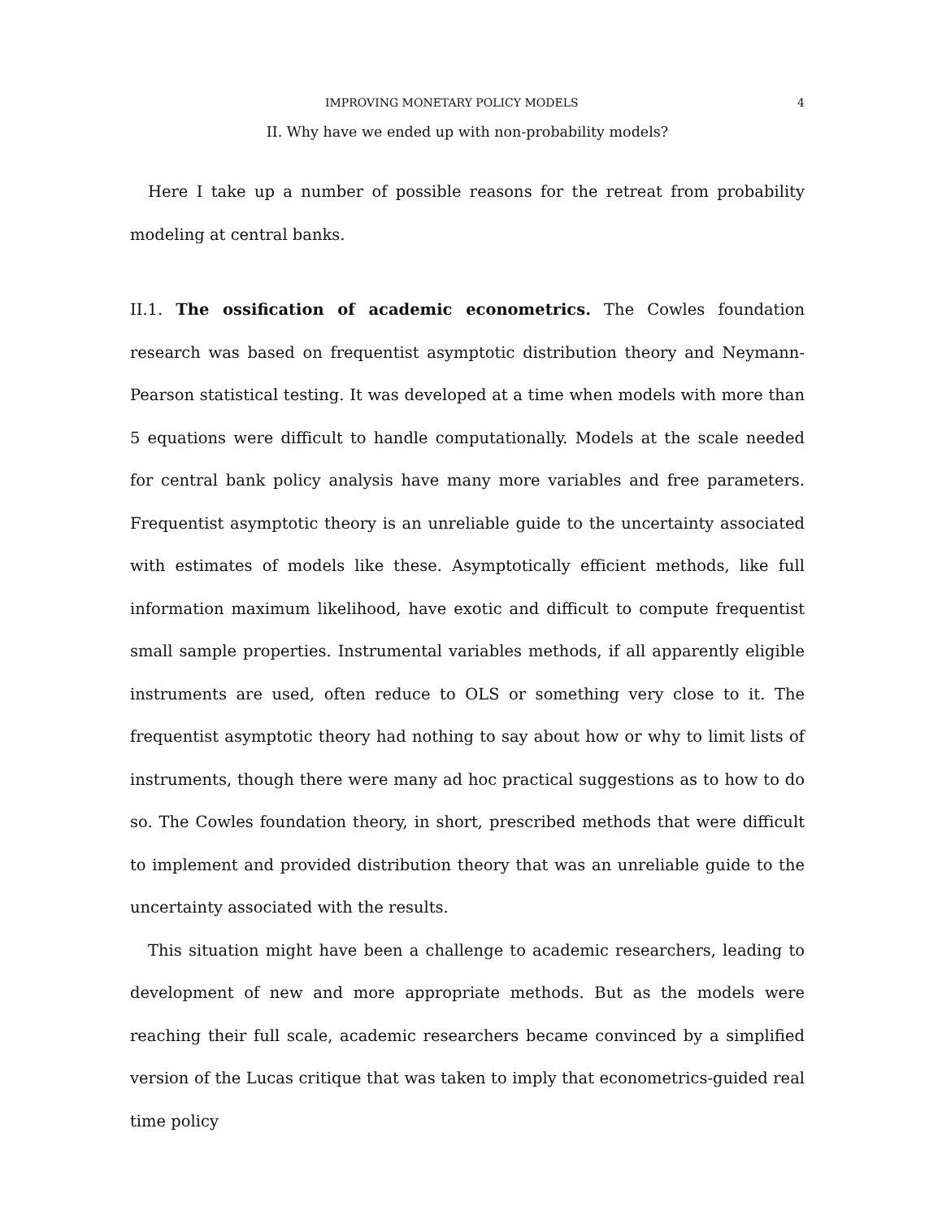IMPROVING MONETARY POLICY MODELS 4
II. Why have we ended up with non-probability models?
Here I take up a number of possible reasons for the retreat from probability modeling at central banks.
II.1. The ossification of academic econometrics. The Cowles foundation research was based on frequentist asymptotic distribution theory and Neymann-Pearson statistical testing. It was developed at a time when models with more than 5 equations were difficult to handle computationally. Models at the scale needed for central bank policy analysis have many more variables and free parameters. Frequentist asymptotic theory is an unreliable guide to the uncertainty associated with estimates of models like these. Asymptotically efficient methods, like full information maximum likelihood, have exotic and difficult to compute frequentist small sample properties. Instrumental variables methods, if all apparently eligible instruments are used, often reduce to OLS or something very close to it. The frequentist asymptotic theory had nothing to say about how or why to limit lists of instruments, though there were many ad hoc practical suggestions as to how to do so. The Cowles foundation theory, in short, prescribed methods that were difficult to implement and provided distribution theory that was an unreliable guide to the uncertainty associated with the results.
This situation might have been a challenge to academic researchers, leading to development of new and more appropriate methods. But as the models were reaching their full scale, academic researchers became convinced by a simplified version of the Lucas critique that was taken to imply that econometrics-guided real time policy